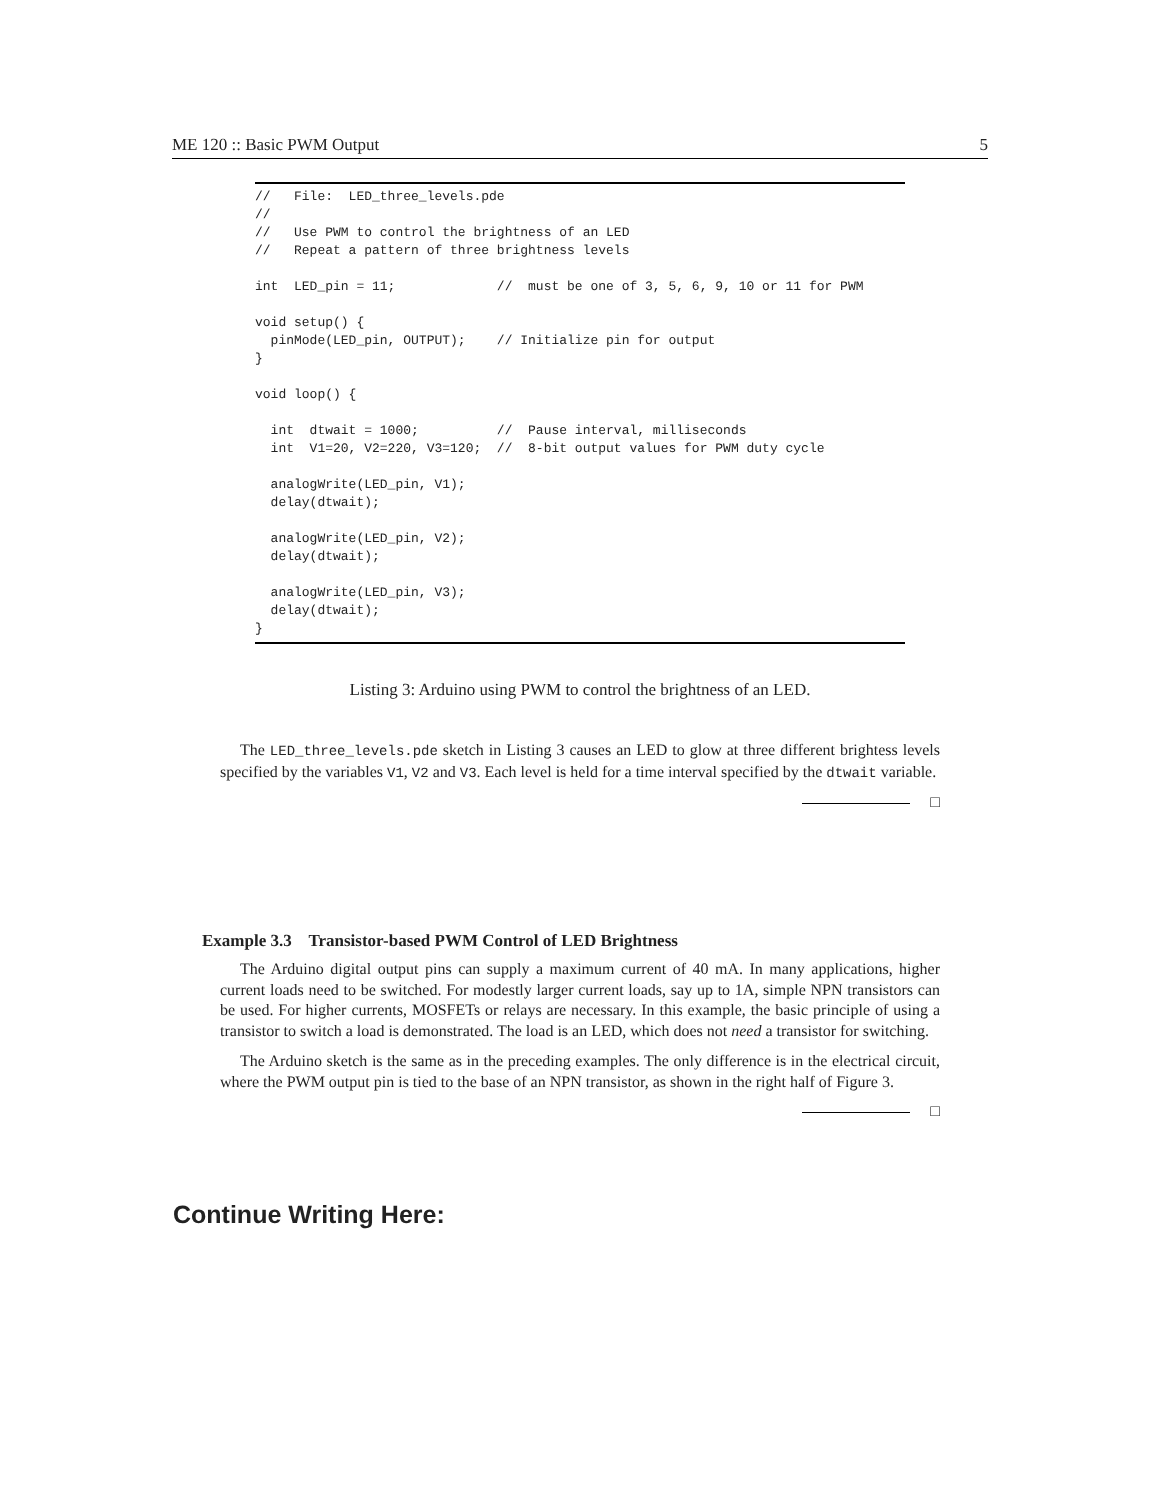ME 120 :: Basic PWM Output 5
//   File:  LED_three_levels.pde
//
//   Use PWM to control the brightness of an LED
//   Repeat a pattern of three brightness levels

int  LED_pin = 11;             //  must be one of 3, 5, 6, 9, 10 or 11 for PWM

void setup() {
  pinMode(LED_pin, OUTPUT);    // Initialize pin for output
}

void loop() {

  int  dtwait = 1000;          //  Pause interval, milliseconds
  int  V1=20, V2=220, V3=120;  //  8-bit output values for PWM duty cycle

  analogWrite(LED_pin, V1);
  delay(dtwait);

  analogWrite(LED_pin, V2);
  delay(dtwait);

  analogWrite(LED_pin, V3);
  delay(dtwait);
}
Listing 3: Arduino using PWM to control the brightness of an LED.
The LED_three_levels.pde sketch in Listing 3 causes an LED to glow at three different brightess levels specified by the variables V1, V2 and V3. Each level is held for a time interval specified by the dtwait variable.
□
Example 3.3 Transistor-based PWM Control of LED Brightness
The Arduino digital output pins can supply a maximum current of 40 mA. In many applications, higher current loads need to be switched. For modestly larger current loads, say up to 1A, simple NPN transistors can be used. For higher currents, MOSFETs or relays are necessary. In this example, the basic principle of using a transistor to switch a load is demonstrated. The load is an LED, which does not need a transistor for switching.
The Arduino sketch is the same as in the preceding examples. The only difference is in the electrical circuit, where the PWM output pin is tied to the base of an NPN transistor, as shown in the right half of Figure 3.
□
Continue Writing Here: